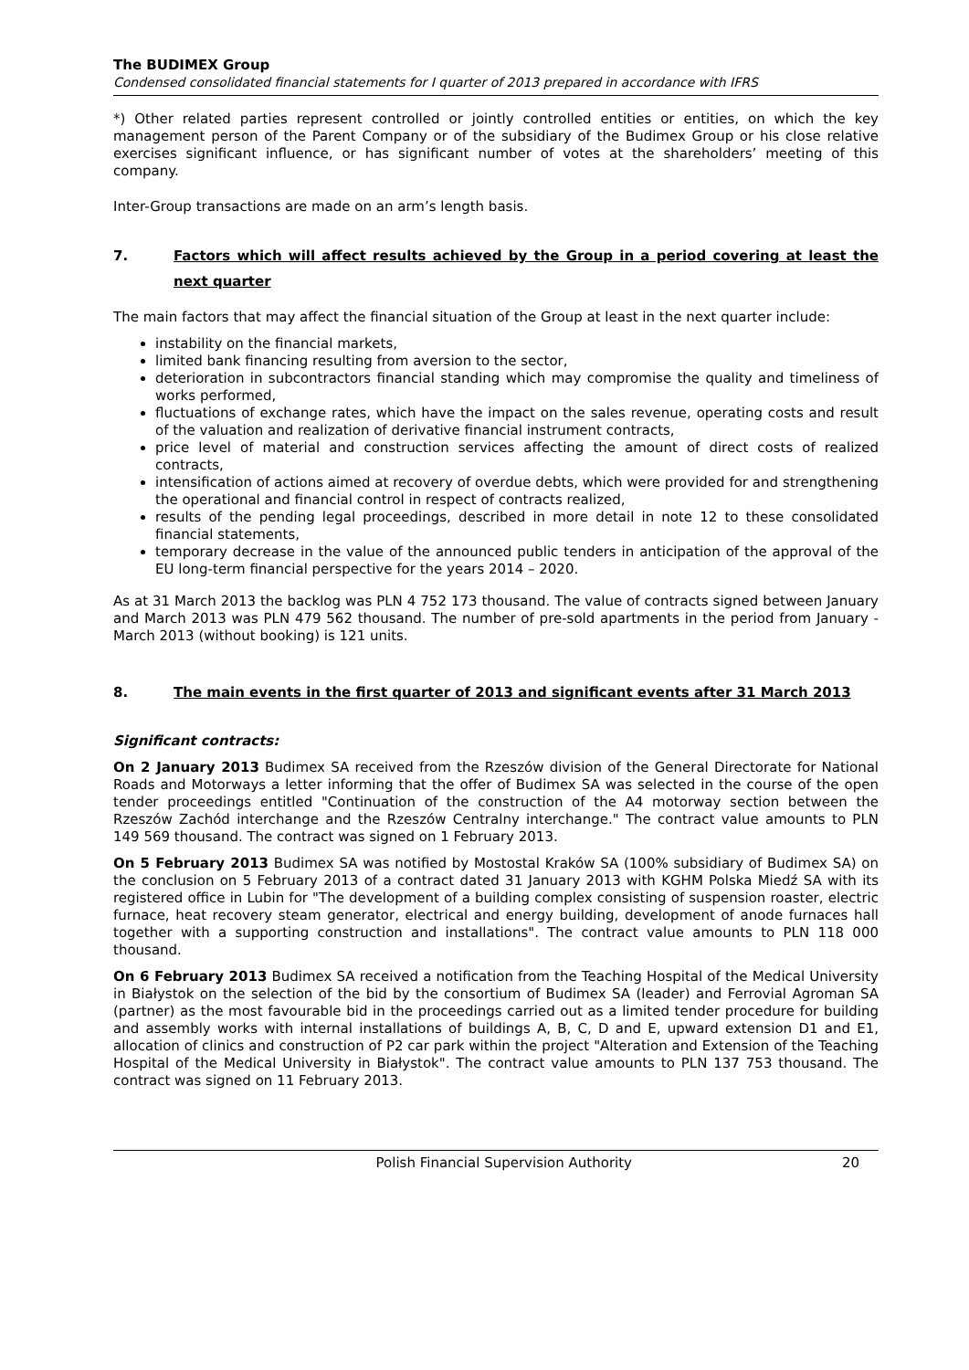The BUDIMEX Group
Condensed consolidated financial statements for I quarter of 2013 prepared in accordance with IFRS
*) Other related parties represent controlled or jointly controlled entities or entities, on which the key management person of the Parent Company or of the subsidiary of the Budimex Group or his close relative exercises significant influence, or has significant number of votes at the shareholders’ meeting of this company.
Inter-Group transactions are made on an arm’s length basis.
7. Factors which will affect results achieved by the Group in a period covering at least the next quarter
The main factors that may affect the financial situation of the Group at least in the next quarter include:
instability on the financial markets,
limited bank financing resulting from aversion to the sector,
deterioration in subcontractors financial standing which may compromise the quality and timeliness of works performed,
fluctuations of exchange rates, which have the impact on the sales revenue, operating costs and result of the valuation and realization of derivative financial instrument contracts,
price level of material and construction services affecting the amount of direct costs of realized contracts,
intensification of actions aimed at recovery of overdue debts, which were provided for and strengthening the operational and financial control in respect of contracts realized,
results of the pending legal proceedings, described in more detail in note 12 to these consolidated financial statements,
temporary decrease in the value of the announced public tenders in anticipation of the approval of the EU long-term financial perspective for the years 2014 – 2020.
As at 31 March 2013 the backlog was PLN 4 752 173 thousand. The value of contracts signed between January and March 2013 was PLN 479 562 thousand. The number of pre-sold apartments in the period from January - March 2013 (without booking) is 121 units.
8. The main events in the first quarter of 2013 and significant events after 31 March 2013
Significant contracts:
On 2 January 2013 Budimex SA received from the Rzeszów division of the General Directorate for National Roads and Motorways a letter informing that the offer of Budimex SA was selected in the course of the open tender proceedings entitled "Continuation of the construction of the A4 motorway section between the Rzeszów Zachód interchange and the Rzeszów Centralny interchange." The contract value amounts to PLN 149 569 thousand. The contract was signed on 1 February 2013.
On 5 February 2013 Budimex SA was notified by Mostostal Kraków SA (100% subsidiary of Budimex SA) on the conclusion on 5 February 2013 of a contract dated 31 January 2013 with KGHM Polska Miedź SA with its registered office in Lubin for "The development of a building complex consisting of suspension roaster, electric furnace, heat recovery steam generator, electrical and energy building, development of anode furnaces hall together with a supporting construction and installations". The contract value amounts to PLN 118 000 thousand.
On 6 February 2013 Budimex SA received a notification from the Teaching Hospital of the Medical University in Białystok on the selection of the bid by the consortium of Budimex SA (leader) and Ferrovial Agroman SA (partner) as the most favourable bid in the proceedings carried out as a limited tender procedure for building and assembly works with internal installations of buildings A, B, C, D and E, upward extension D1 and E1, allocation of clinics and construction of P2 car park within the project "Alteration and Extension of the Teaching Hospital of the Medical University in Białystok". The contract value amounts to PLN 137 753 thousand. The contract was signed on 11 February 2013.
Polish Financial Supervision Authority 20